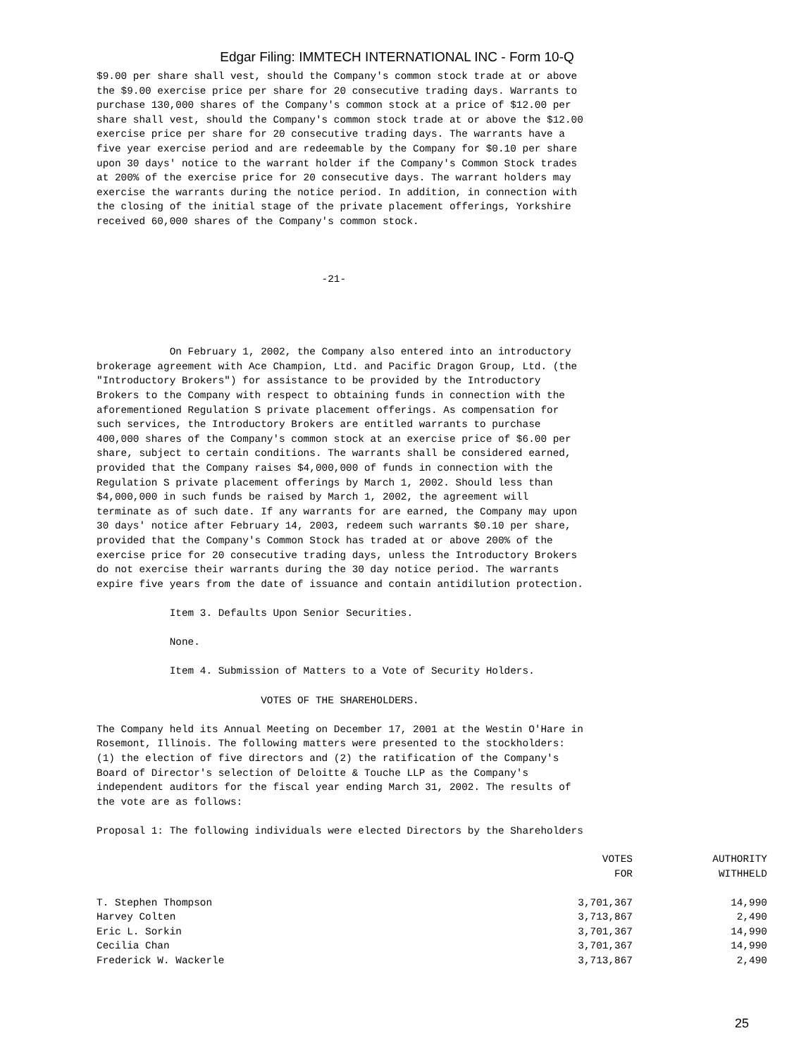Edgar Filing: IMMTECH INTERNATIONAL INC - Form 10-Q
$9.00 per share shall vest, should the Company's common stock trade at or above
the $9.00 exercise price per share for 20 consecutive trading days. Warrants to
purchase 130,000 shares of the Company's common stock at a price of $12.00 per
share shall vest, should the Company's common stock trade at or above the $12.00
exercise price per share for 20 consecutive trading days. The warrants have a
five year exercise period and are redeemable by the Company for $0.10 per share
upon 30 days' notice to the warrant holder if the Company's Common Stock trades
at 200% of the exercise price for 20 consecutive days. The warrant holders may
exercise the warrants during the notice period. In addition, in connection with
the closing of the initial stage of the private placement offerings, Yorkshire
received 60,000 shares of the Company's common stock.



                                     -21-




            On February 1, 2002, the Company also entered into an introductory
brokerage agreement with Ace Champion, Ltd. and Pacific Dragon Group, Ltd. (the
"Introductory Brokers") for assistance to be provided by the Introductory
Brokers to the Company with respect to obtaining funds in connection with the
aforementioned Regulation S private placement offerings. As compensation for
such services, the Introductory Brokers are entitled warrants to purchase
400,000 shares of the Company's common stock at an exercise price of $6.00 per
share, subject to certain conditions. The warrants shall be considered earned,
provided that the Company raises $4,000,000 of funds in connection with the
Regulation S private placement offerings by March 1, 2002. Should less than
$4,000,000 in such funds be raised by March 1, 2002, the agreement will
terminate as of such date. If any warrants for are earned, the Company may upon
30 days' notice after February 14, 2003, redeem such warrants $0.10 per share,
provided that the Company's Common Stock has traded at or above 200% of the
exercise price for 20 consecutive trading days, unless the Introductory Brokers
do not exercise their warrants during the 30 day notice period. The warrants
expire five years from the date of issuance and contain antidilution protection.

            Item 3. Defaults Upon Senior Securities.

            None.

            Item 4. Submission of Matters to a Vote of Security Holders.

                           VOTES OF THE SHAREHOLDERS.

The Company held its Annual Meeting on December 17, 2001 at the Westin O'Hare in
Rosemont, Illinois. The following matters were presented to the stockholders:
(1) the election of five directors and (2) the ratification of the Company's
Board of Director's selection of Deloitte & Touche LLP as the Company's
independent auditors for the fiscal year ending March 31, 2002. The results of
the vote are as follows:

Proposal 1: The following individuals were elected Directors by the Shareholders
| | VOTES FOR | AUTHORITY WITHHELD |
| --- | --- | --- |
| T. Stephen Thompson | 3,701,367 | 14,990 |
| Harvey Colten | 3,713,867 | 2,490 |
| Eric L. Sorkin | 3,701,367 | 14,990 |
| Cecilia Chan | 3,701,367 | 14,990 |
| Frederick W. Wackerle | 3,713,867 | 2,490 |
25